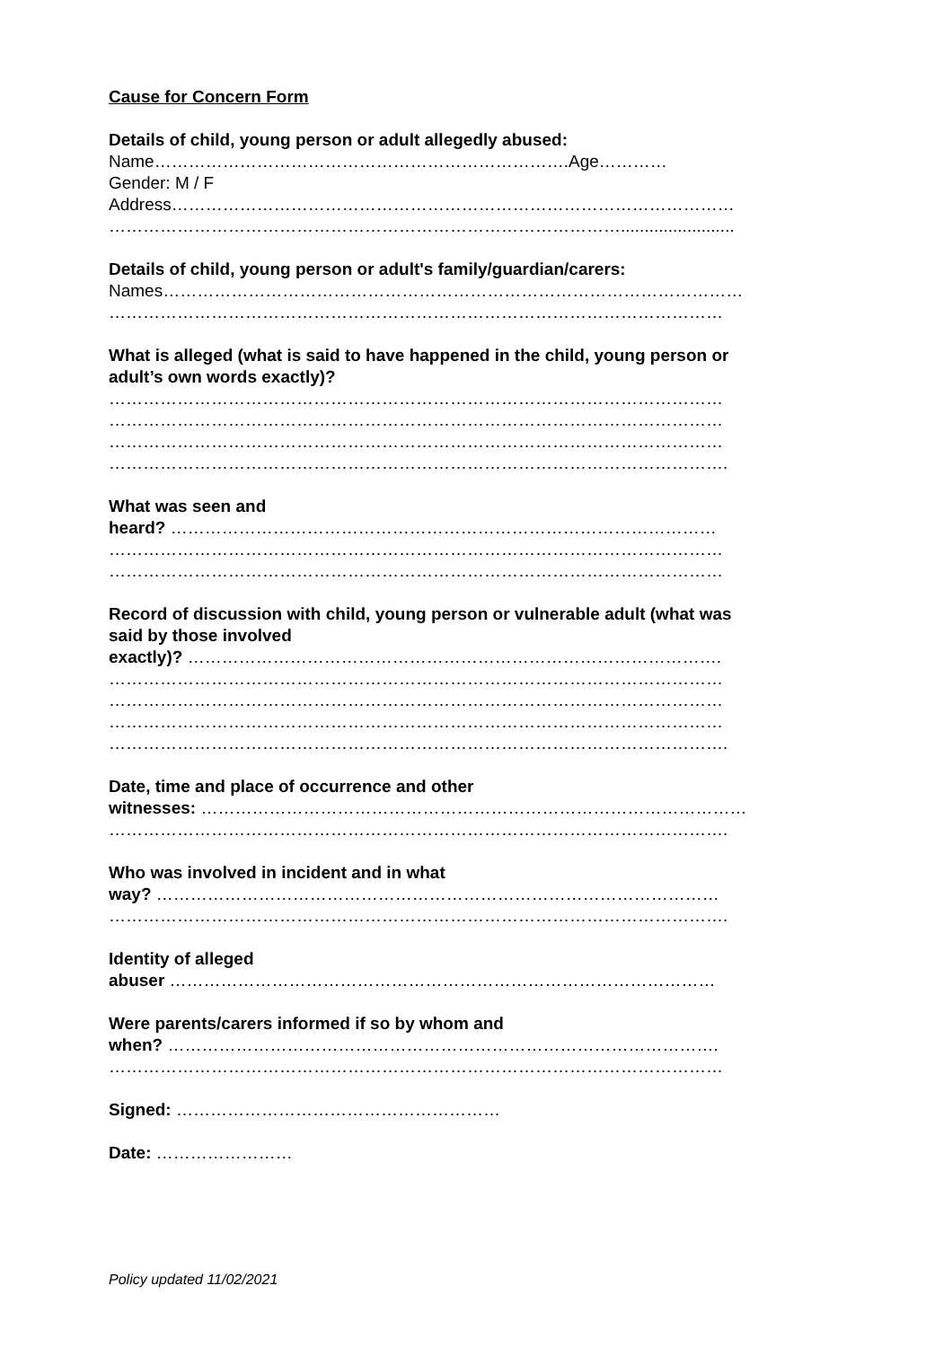Cause for Concern Form
Details of child, young person or adult allegedly abused:
Name……………………………………………………………….Age…………
Gender: M / F
Address………………………………………………………………………………………
………………………………………………………………………………........................
Details of child, young person or adult's family/guardian/carers:
Names…………………………………………………………………………………………
………………………………………………………………………………………………
What is alleged (what is said to have happened in the child, young person or
adult’s own words exactly)?
………………………………………………………………………………………………
………………………………………………………………………………………………
………………………………………………………………………………………………
……………………………………………………………………………………………….
What was seen and
heard? ……………………………………………………………………………………
………………………………………………………………………………………………
………………………………………………………………………………………………
Record of discussion with child, young person or vulnerable adult (what was
said by those involved
exactly)? ………………………………………………………………………………….
………………………………………………………………………………………………
………………………………………………………………………………………………
………………………………………………………………………………………………
……………………………………………………………………………………………….
Date, time and place of occurrence and other
witnesses: ……………………………………………………………………………………
……………………………………………………………………………………………….
Who was involved in incident and in what
way? ………………………………………………………………………………………
……………………………………………………………………………………………….
Identity of alleged
abuser ……………………………………………………………………………………
Were parents/carers informed if so by whom and
when? …………………………………………………………………………………….
………………………………………………………………………………………………
Signed: …………………………………………………
Date: ……………………
Policy updated 11/02/2021